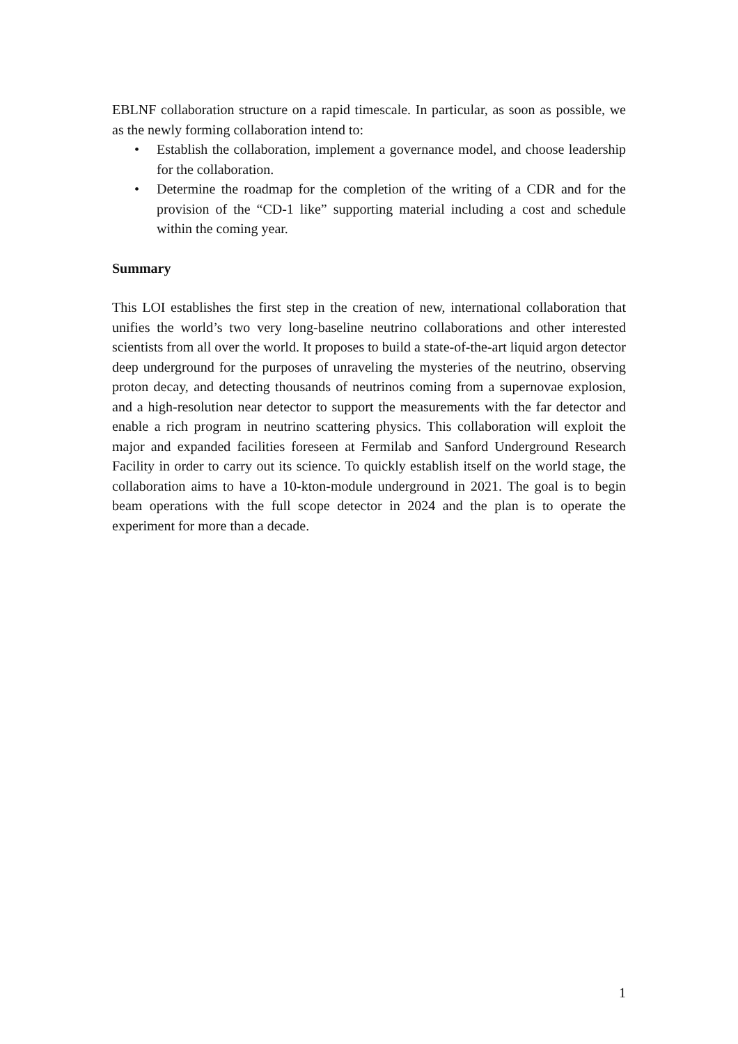EBLNF collaboration structure on a rapid timescale. In particular, as soon as possible, we as the newly forming collaboration intend to:
• Establish the collaboration, implement a governance model, and choose leadership for the collaboration.
• Determine the roadmap for the completion of the writing of a CDR and for the provision of the “CD-1 like” supporting material including a cost and schedule within the coming year.
Summary
This LOI establishes the first step in the creation of new, international collaboration that unifies the world’s two very long-baseline neutrino collaborations and other interested scientists from all over the world. It proposes to build a state-of-the-art liquid argon detector deep underground for the purposes of unraveling the mysteries of the neutrino, observing proton decay, and detecting thousands of neutrinos coming from a supernovae explosion, and a high-resolution near detector to support the measurements with the far detector and enable a rich program in neutrino scattering physics. This collaboration will exploit the major and expanded facilities foreseen at Fermilab and Sanford Underground Research Facility in order to carry out its science. To quickly establish itself on the world stage, the collaboration aims to have a 10-kton-module underground in 2021. The goal is to begin beam operations with the full scope detector in 2024 and the plan is to operate the experiment for more than a decade.
1